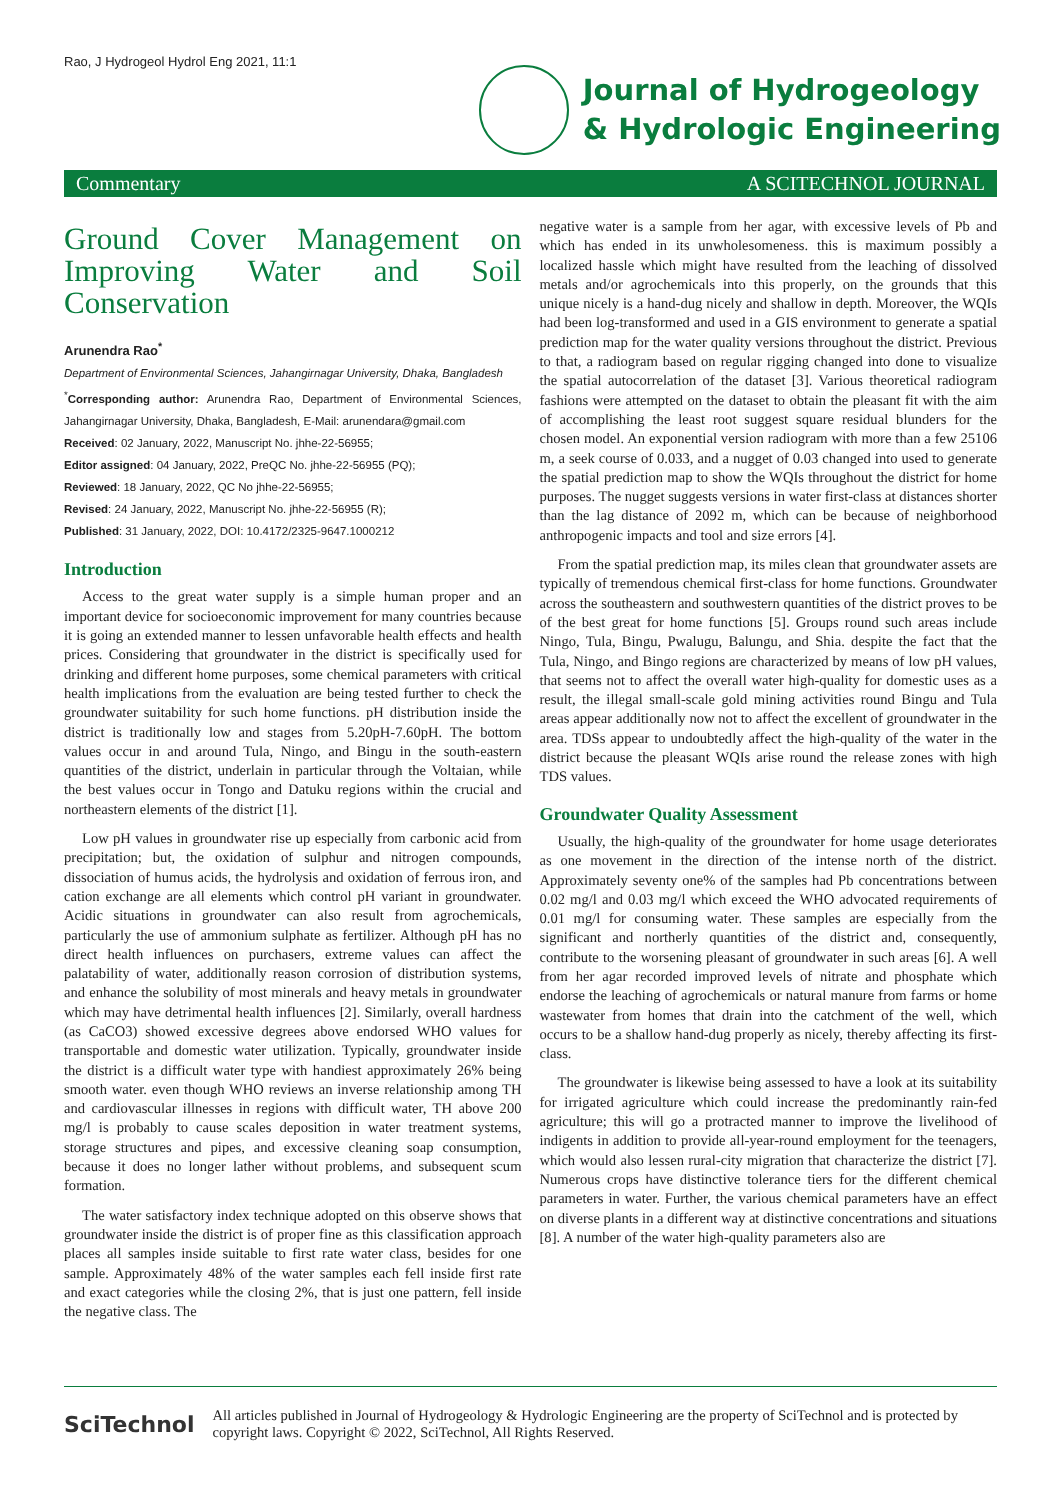Rao, J Hydrogeol Hydrol Eng 2021, 11:1
Journal of Hydrogeology
& Hydrologic Engineering
Commentary A SCITECHNOL JOURNAL
Ground Cover Management on Improving Water and Soil Conservation
Arunendra Rao<sup>*</sup>
Department of Environmental Sciences, Jahangirnagar University, Dhaka, Bangladesh
<sup>*</sup> Corresponding author: Arunendra Rao, Department of Environmental Sciences, Jahangirnagar University, Dhaka, Bangladesh, E-Mail: arunendara@gmail.com
Received: 02 January, 2022, Manuscript No. jhhe-22-56955;
Editor assigned: 04 January, 2022, PreQC No. jhhe-22-56955 (PQ);
Reviewed: 18 January, 2022, QC No jhhe-22-56955;
Revised: 24 January, 2022, Manuscript No. jhhe-22-56955 (R);
Published: 31 January, 2022, DOI: 10.4172/2325-9647.1000212
Introduction
Access to the great water supply is a simple human proper and an important device for socioeconomic improvement for many countries because it is going an extended manner to lessen unfavorable health effects and health prices. Considering that groundwater in the district is specifically used for drinking and different home purposes, some chemical parameters with critical health implications from the evaluation are being tested further to check the groundwater suitability for such home functions. pH distribution inside the district is traditionally low and stages from 5.20pH-7.60pH. The bottom values occur in and around Tula, Ningo, and Bingu in the south-eastern quantities of the district, underlain in particular through the Voltaian, while the best values occur in Tongo and Datuku regions within the crucial and northeastern elements of the district [1].
Low pH values in groundwater rise up especially from carbonic acid from precipitation; but, the oxidation of sulphur and nitrogen compounds, dissociation of humus acids, the hydrolysis and oxidation of ferrous iron, and cation exchange are all elements which control pH variant in groundwater. Acidic situations in groundwater can also result from agrochemicals, particularly the use of ammonium sulphate as fertilizer. Although pH has no direct health influences on purchasers, extreme values can affect the palatability of water, additionally reason corrosion of distribution systems, and enhance the solubility of most minerals and heavy metals in groundwater which may have detrimental health influences [2]. Similarly, overall hardness (as CaCO3) showed excessive degrees above endorsed WHO values for transportable and domestic water utilization. Typically, groundwater inside the district is a difficult water type with handiest approximately 26% being smooth water. even though WHO reviews an inverse relationship among TH and cardiovascular illnesses in regions with difficult water, TH above 200 mg/l is probably to cause scales deposition in water treatment systems, storage structures and pipes, and excessive cleaning soap consumption, because it does no longer lather without problems, and subsequent scum formation.
The water satisfactory index technique adopted on this observe shows that groundwater inside the district is of proper fine as this classification approach places all samples inside suitable to first rate water class, besides for one sample. Approximately 48% of the water samples each fell inside first rate and exact categories while the closing 2%, that is just one pattern, fell inside the negative class. The
negative water is a sample from her agar, with excessive levels of Pb and which has ended in its unwholesomeness. this is maximum possibly a localized hassle which might have resulted from the leaching of dissolved metals and/or agrochemicals into this properly, on the grounds that this unique nicely is a hand-dug nicely and shallow in depth. Moreover, the WQIs had been log-transformed and used in a GIS environment to generate a spatial prediction map for the water quality versions throughout the district. Previous to that, a radiogram based on regular rigging changed into done to visualize the spatial autocorrelation of the dataset [3]. Various theoretical radiogram fashions were attempted on the dataset to obtain the pleasant fit with the aim of accomplishing the least root suggest square residual blunders for the chosen model. An exponential version radiogram with more than a few 25106 m, a seek course of 0.033, and a nugget of 0.03 changed into used to generate the spatial prediction map to show the WQIs throughout the district for home purposes. The nugget suggests versions in water first-class at distances shorter than the lag distance of 2092 m, which can be because of neighborhood anthropogenic impacts and tool and size errors [4].
From the spatial prediction map, its miles clean that groundwater assets are typically of tremendous chemical first-class for home functions. Groundwater across the southeastern and southwestern quantities of the district proves to be of the best great for home functions [5]. Groups round such areas include Ningo, Tula, Bingu, Pwalugu, Balungu, and Shia. despite the fact that the Tula, Ningo, and Bingo regions are characterized by means of low pH values, that seems not to affect the overall water high-quality for domestic uses as a result, the illegal small-scale gold mining activities round Bingu and Tula areas appear additionally now not to affect the excellent of groundwater in the area. TDSs appear to undoubtedly affect the high-quality of the water in the district because the pleasant WQIs arise round the release zones with high TDS values.
Groundwater Quality Assessment
Usually, the high-quality of the groundwater for home usage deteriorates as one movement in the direction of the intense north of the district. Approximately seventy one% of the samples had Pb concentrations between 0.02 mg/l and 0.03 mg/l which exceed the WHO advocated requirements of 0.01 mg/l for consuming water. These samples are especially from the significant and northerly quantities of the district and, consequently, contribute to the worsening pleasant of groundwater in such areas [6]. A well from her agar recorded improved levels of nitrate and phosphate which endorse the leaching of agrochemicals or natural manure from farms or home wastewater from homes that drain into the catchment of the well, which occurs to be a shallow hand-dug properly as nicely, thereby affecting its first-class.
The groundwater is likewise being assessed to have a look at its suitability for irrigated agriculture which could increase the predominantly rain-fed agriculture; this will go a protracted manner to improve the livelihood of indigents in addition to provide all-year-round employment for the teenagers, which would also lessen rural-city migration that characterize the district [7]. Numerous crops have distinctive tolerance tiers for the different chemical parameters in water. Further, the various chemical parameters have an effect on diverse plants in a different way at distinctive concentrations and situations [8]. A number of the water high-quality parameters also are
SciTechnol All articles published in Journal of Hydrogeology & Hydrologic Engineering are the property of SciTechnol and is protected by copyright laws. Copyright © 2022, SciTechnol, All Rights Reserved.